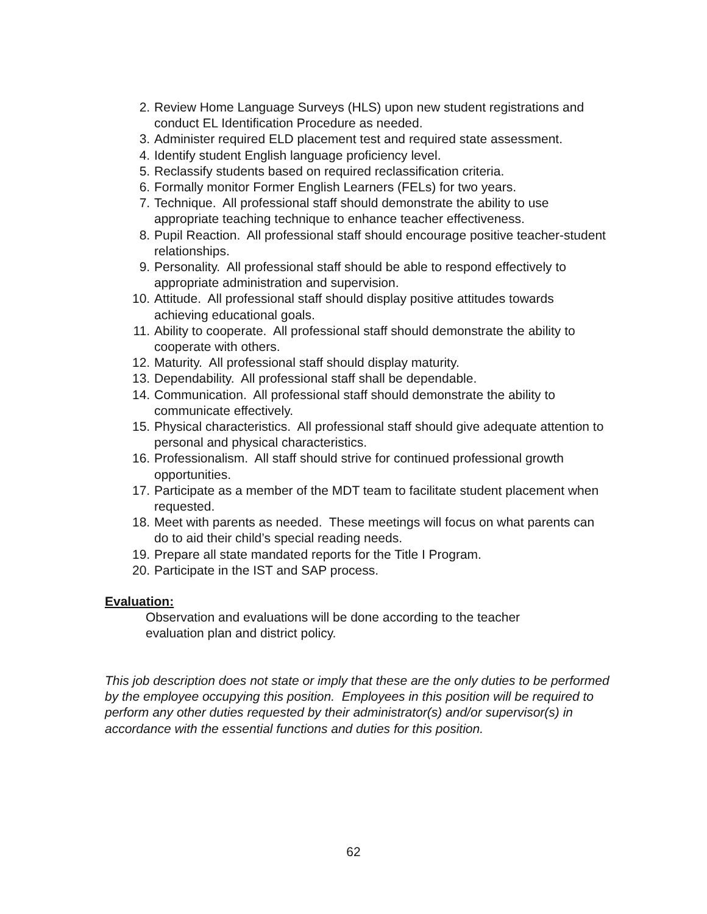2. Review Home Language Surveys (HLS) upon new student registrations and conduct EL Identification Procedure as needed.
3. Administer required ELD placement test and required state assessment.
4. Identify student English language proficiency level.
5. Reclassify students based on required reclassification criteria.
6. Formally monitor Former English Learners (FELs) for two years.
7. Technique. All professional staff should demonstrate the ability to use appropriate teaching technique to enhance teacher effectiveness.
8. Pupil Reaction. All professional staff should encourage positive teacher-student relationships.
9. Personality. All professional staff should be able to respond effectively to appropriate administration and supervision.
10. Attitude. All professional staff should display positive attitudes towards achieving educational goals.
11. Ability to cooperate. All professional staff should demonstrate the ability to cooperate with others.
12. Maturity. All professional staff should display maturity.
13. Dependability. All professional staff shall be dependable.
14. Communication. All professional staff should demonstrate the ability to communicate effectively.
15. Physical characteristics. All professional staff should give adequate attention to personal and physical characteristics.
16. Professionalism. All staff should strive for continued professional growth opportunities.
17. Participate as a member of the MDT team to facilitate student placement when requested.
18. Meet with parents as needed. These meetings will focus on what parents can do to aid their child’s special reading needs.
19. Prepare all state mandated reports for the Title I Program.
20. Participate in the IST and SAP process.
Evaluation:
Observation and evaluations will be done according to the teacher
evaluation plan and district policy.
This job description does not state or imply that these are the only duties to be performed by the employee occupying this position. Employees in this position will be required to perform any other duties requested by their administrator(s) and/or supervisor(s) in accordance with the essential functions and duties for this position.
62